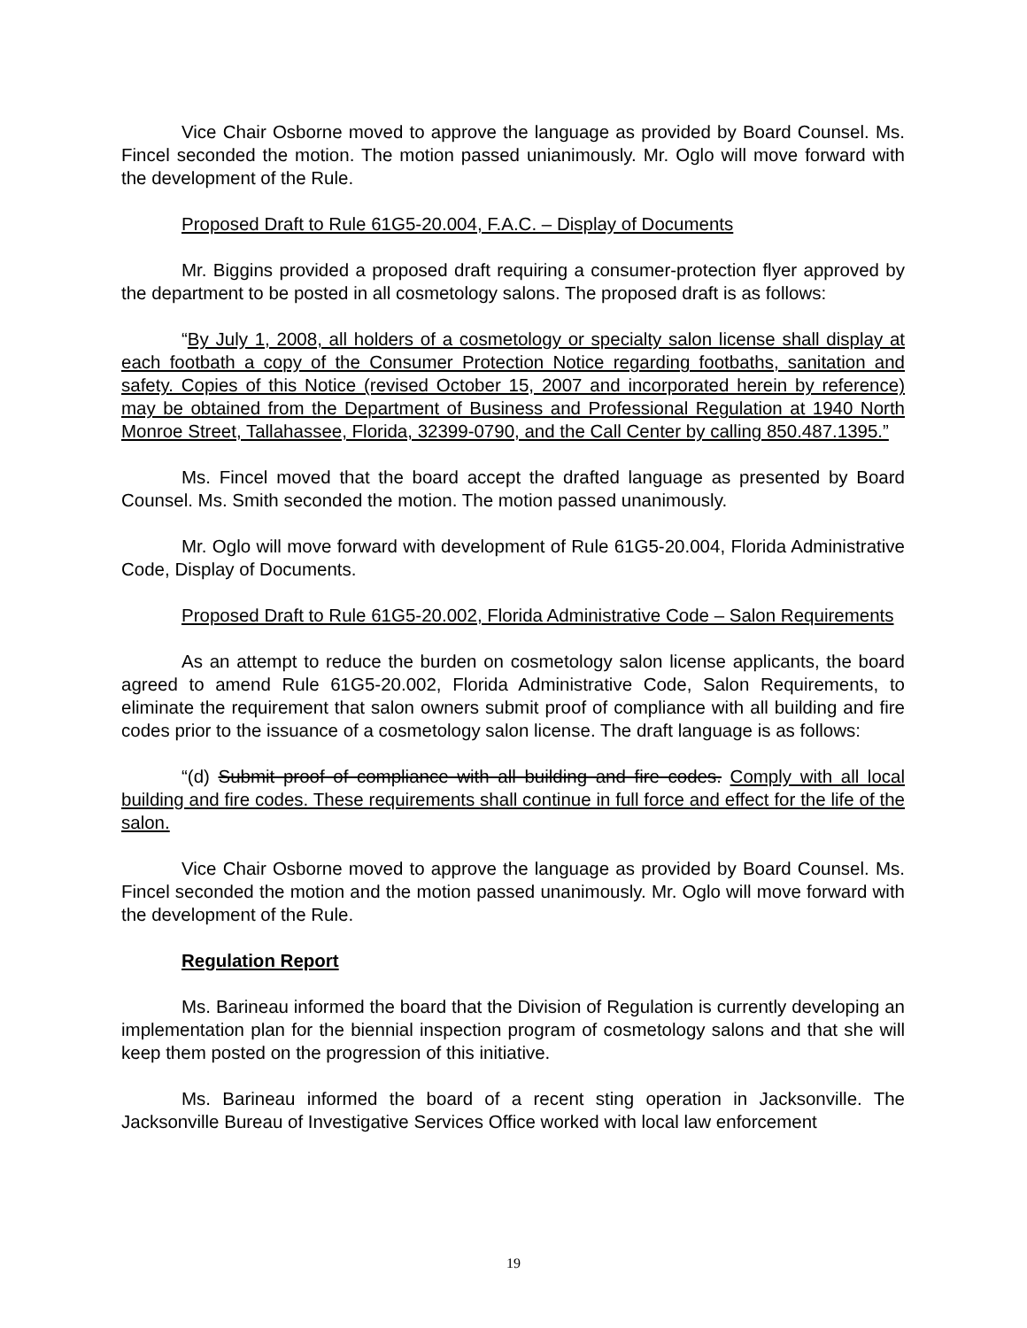Vice Chair Osborne moved to approve the language as provided by Board Counsel. Ms. Fincel seconded the motion. The motion passed unianimously. Mr. Oglo will move forward with the development of the Rule.
Proposed Draft to Rule 61G5-20.004, F.A.C. – Display of Documents
Mr. Biggins provided a proposed draft requiring a consumer-protection flyer approved by the department to be posted in all cosmetology salons. The proposed draft is as follows:
“By July 1, 2008, all holders of a cosmetology or specialty salon license shall display at each footbath a copy of the Consumer Protection Notice regarding footbaths, sanitation and safety. Copies of this Notice (revised October 15, 2007 and incorporated herein by reference) may be obtained from the Department of Business and Professional Regulation at 1940 North Monroe Street, Tallahassee, Florida, 32399-0790, and the Call Center by calling 850.487.1395.”
Ms. Fincel moved that the board accept the drafted language as presented by Board Counsel. Ms. Smith seconded the motion. The motion passed unanimously.
Mr. Oglo will move forward with development of Rule 61G5-20.004, Florida Administrative Code, Display of Documents.
Proposed Draft to Rule 61G5-20.002, Florida Administrative Code – Salon Requirements
As an attempt to reduce the burden on cosmetology salon license applicants, the board agreed to amend Rule 61G5-20.002, Florida Administrative Code, Salon Requirements, to eliminate the requirement that salon owners submit proof of compliance with all building and fire codes prior to the issuance of a cosmetology salon license. The draft language is as follows:
“(d) Submit proof of compliance with all building and fire codes. Comply with all local building and fire codes. These requirements shall continue in full force and effect for the life of the salon.
Vice Chair Osborne moved to approve the language as provided by Board Counsel. Ms. Fincel seconded the motion and the motion passed unanimously. Mr. Oglo will move forward with the development of the Rule.
Regulation Report
Ms. Barineau informed the board that the Division of Regulation is currently developing an implementation plan for the biennial inspection program of cosmetology salons and that she will keep them posted on the progression of this initiative.
Ms. Barineau informed the board of a recent sting operation in Jacksonville. The Jacksonville Bureau of Investigative Services Office worked with local law enforcement
19